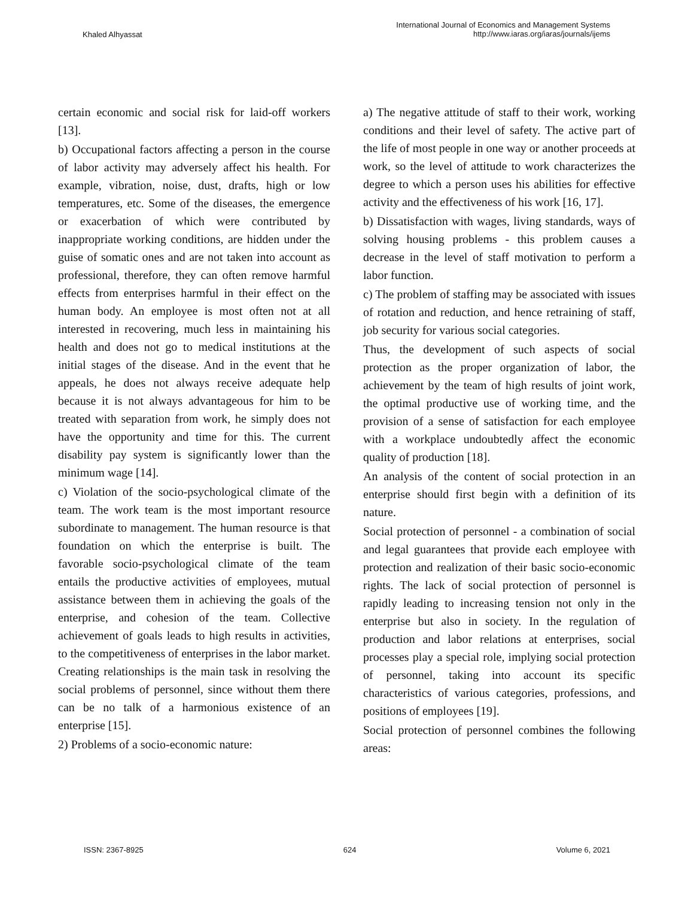Khaled Alhyassat
International Journal of Economics and Management Systems
http://www.iaras.org/iaras/journals/ijems
certain economic and social risk for laid-off workers [13].
b) Occupational factors affecting a person in the course of labor activity may adversely affect his health. For example, vibration, noise, dust, drafts, high or low temperatures, etc. Some of the diseases, the emergence or exacerbation of which were contributed by inappropriate working conditions, are hidden under the guise of somatic ones and are not taken into account as professional, therefore, they can often remove harmful effects from enterprises harmful in their effect on the human body. An employee is most often not at all interested in recovering, much less in maintaining his health and does not go to medical institutions at the initial stages of the disease. And in the event that he appeals, he does not always receive adequate help because it is not always advantageous for him to be treated with separation from work, he simply does not have the opportunity and time for this. The current disability pay system is significantly lower than the minimum wage [14].
c) Violation of the socio-psychological climate of the team. The work team is the most important resource subordinate to management. The human resource is that foundation on which the enterprise is built. The favorable socio-psychological climate of the team entails the productive activities of employees, mutual assistance between them in achieving the goals of the enterprise, and cohesion of the team. Collective achievement of goals leads to high results in activities, to the competitiveness of enterprises in the labor market. Creating relationships is the main task in resolving the social problems of personnel, since without them there can be no talk of a harmonious existence of an enterprise [15].
2) Problems of a socio-economic nature:
a) The negative attitude of staff to their work, working conditions and their level of safety. The active part of the life of most people in one way or another proceeds at work, so the level of attitude to work characterizes the degree to which a person uses his abilities for effective activity and the effectiveness of his work [16, 17].
b) Dissatisfaction with wages, living standards, ways of solving housing problems - this problem causes a decrease in the level of staff motivation to perform a labor function.
c) The problem of staffing may be associated with issues of rotation and reduction, and hence retraining of staff, job security for various social categories.
Thus, the development of such aspects of social protection as the proper organization of labor, the achievement by the team of high results of joint work, the optimal productive use of working time, and the provision of a sense of satisfaction for each employee with a workplace undoubtedly affect the economic quality of production [18].
An analysis of the content of social protection in an enterprise should first begin with a definition of its nature.
Social protection of personnel - a combination of social and legal guarantees that provide each employee with protection and realization of their basic socio-economic rights. The lack of social protection of personnel is rapidly leading to increasing tension not only in the enterprise but also in society. In the regulation of production and labor relations at enterprises, social processes play a special role, implying social protection of personnel, taking into account its specific characteristics of various categories, professions, and positions of employees [19].
Social protection of personnel combines the following areas:
ISSN: 2367-8925 624 Volume 6, 2021